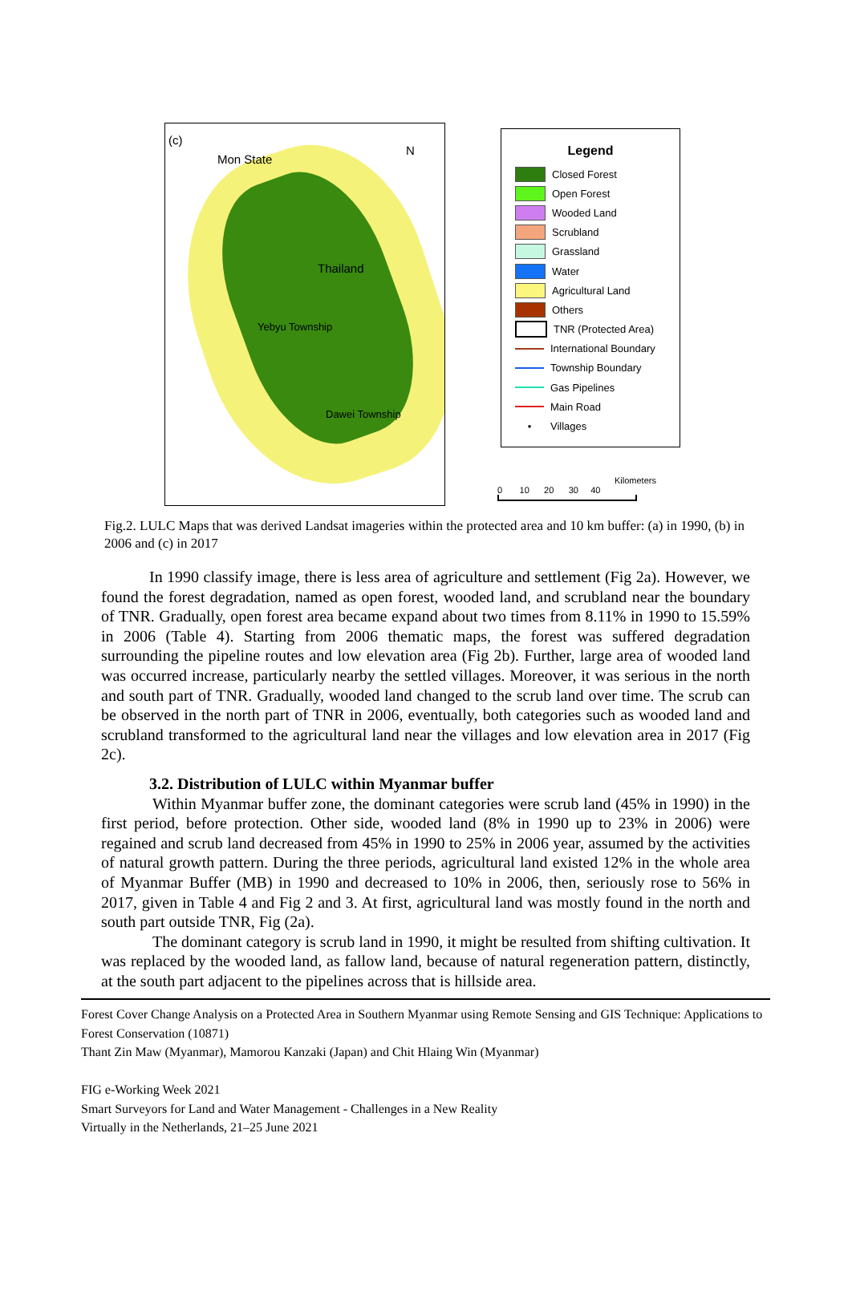(c)
Mon State
N
Thailand
Yebyu Township
Dawei Township
Legend
Closed Forest
Open Forest
Wooded Land
Scrubland
Grassland
Water
Agricultural Land
Others
TNR (Protected Area)
International Boundary
Township Boundary
Gas Pipelines
Main Road
•
Villages
Kilometers
0 10 20 30 40
Fig.2. LULC Maps that was derived Landsat imageries within the protected area and 10 km buffer: (a) in 1990, (b) in 2006 and (c) in 2017
In 1990 classify image, there is less area of agriculture and settlement (Fig 2a). However, we found the forest degradation, named as open forest, wooded land, and scrubland near the boundary of TNR. Gradually, open forest area became expand about two times from 8.11% in 1990 to 15.59% in 2006 (Table 4). Starting from 2006 thematic maps, the forest was suffered degradation surrounding the pipeline routes and low elevation area (Fig 2b). Further, large area of wooded land was occurred increase, particularly nearby the settled villages. Moreover, it was serious in the north and south part of TNR. Gradually, wooded land changed to the scrub land over time. The scrub can be observed in the north part of TNR in 2006, eventually, both categories such as wooded land and scrubland transformed to the agricultural land near the villages and low elevation area in 2017 (Fig 2c).
3.2. Distribution of LULC within Myanmar buffer
Within Myanmar buffer zone, the dominant categories were scrub land (45% in 1990) in the first period, before protection. Other side, wooded land (8% in 1990 up to 23% in 2006) were regained and scrub land decreased from 45% in 1990 to 25% in 2006 year, assumed by the activities of natural growth pattern. During the three periods, agricultural land existed 12% in the whole area of Myanmar Buffer (MB) in 1990 and decreased to 10% in 2006, then, seriously rose to 56% in 2017, given in Table 4 and Fig 2 and 3. At first, agricultural land was mostly found in the north and south part outside TNR, Fig (2a).
The dominant category is scrub land in 1990, it might be resulted from shifting cultivation. It was replaced by the wooded land, as fallow land, because of natural regeneration pattern, distinctly, at the south part adjacent to the pipelines across that is hillside area.
Forest Cover Change Analysis on a Protected Area in Southern Myanmar using Remote Sensing and GIS Technique: Applications to Forest Conservation (10871)
Thant Zin Maw (Myanmar), Mamorou Kanzaki (Japan) and Chit Hlaing Win (Myanmar)
FIG e-Working Week 2021
Smart Surveyors for Land and Water Management - Challenges in a New Reality
Virtually in the Netherlands, 21–25 June 2021